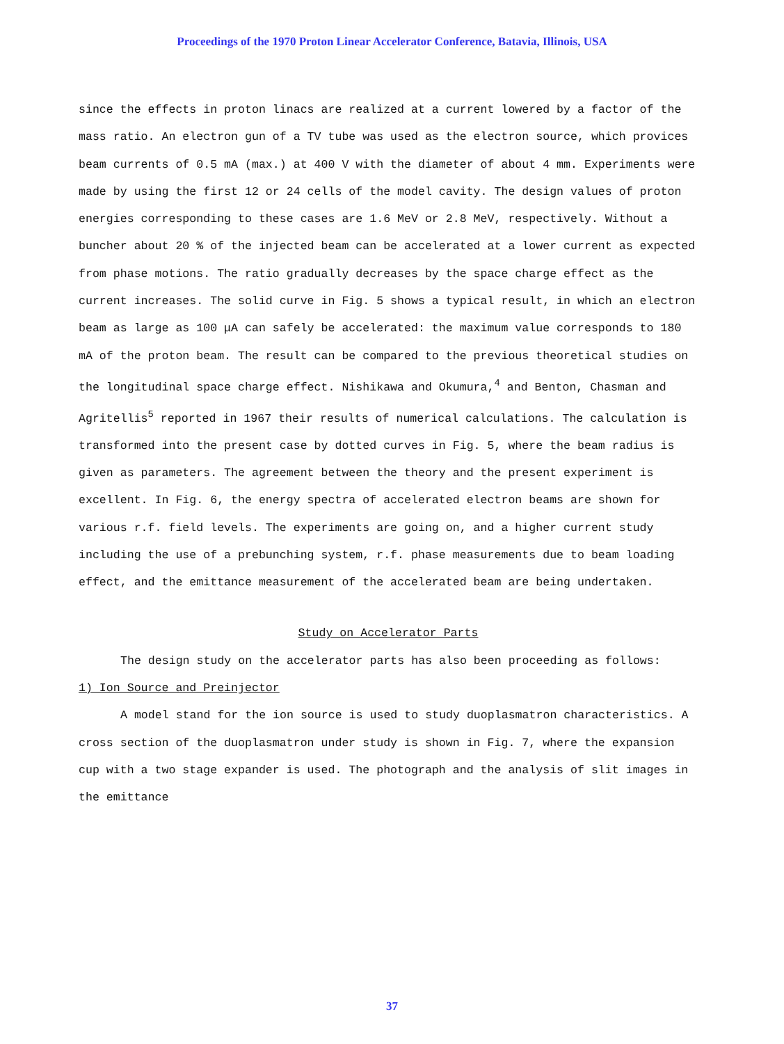Proceedings of the 1970 Proton Linear Accelerator Conference, Batavia, Illinois, USA
since the effects in proton linacs are realized at a current lowered by a factor of the mass ratio. An electron gun of a TV tube was used as the electron source, which provices beam currents of 0.5 mA (max.) at 400 V with the diameter of about 4 mm. Experiments were made by using the first 12 or 24 cells of the model cavity. The design values of proton energies corresponding to these cases are 1.6 MeV or 2.8 MeV, respectively. Without a buncher about 20 % of the injected beam can be accelerated at a lower current as expected from phase motions. The ratio gradually decreases by the space charge effect as the current increases. The solid curve in Fig. 5 shows a typical result, in which an electron beam as large as 100 μA can safely be accelerated: the maximum value corresponds to 180 mA of the proton beam. The result can be compared to the previous theoretical studies on the longitudinal space charge effect. Nishikawa and Okumura,<sup>4</sup> and Benton, Chasman and Agritellis<sup>5</sup> reported in 1967 their results of numerical calculations. The calculation is transformed into the present case by dotted curves in Fig. 5, where the beam radius is given as parameters. The agreement between the theory and the present experiment is excellent. In Fig. 6, the energy spectra of accelerated electron beams are shown for various r.f. field levels. The experiments are going on, and a higher current study including the use of a prebunching system, r.f. phase measurements due to beam loading effect, and the emittance measurement of the accelerated beam are being undertaken.
Study on Accelerator Parts
The design study on the accelerator parts has also been proceeding as follows:
1) Ion Source and Preinjector
A model stand for the ion source is used to study duoplasmatron characteristics. A cross section of the duoplasmatron under study is shown in Fig. 7, where the expansion cup with a two stage expander is used. The photograph and the analysis of slit images in the emittance
37